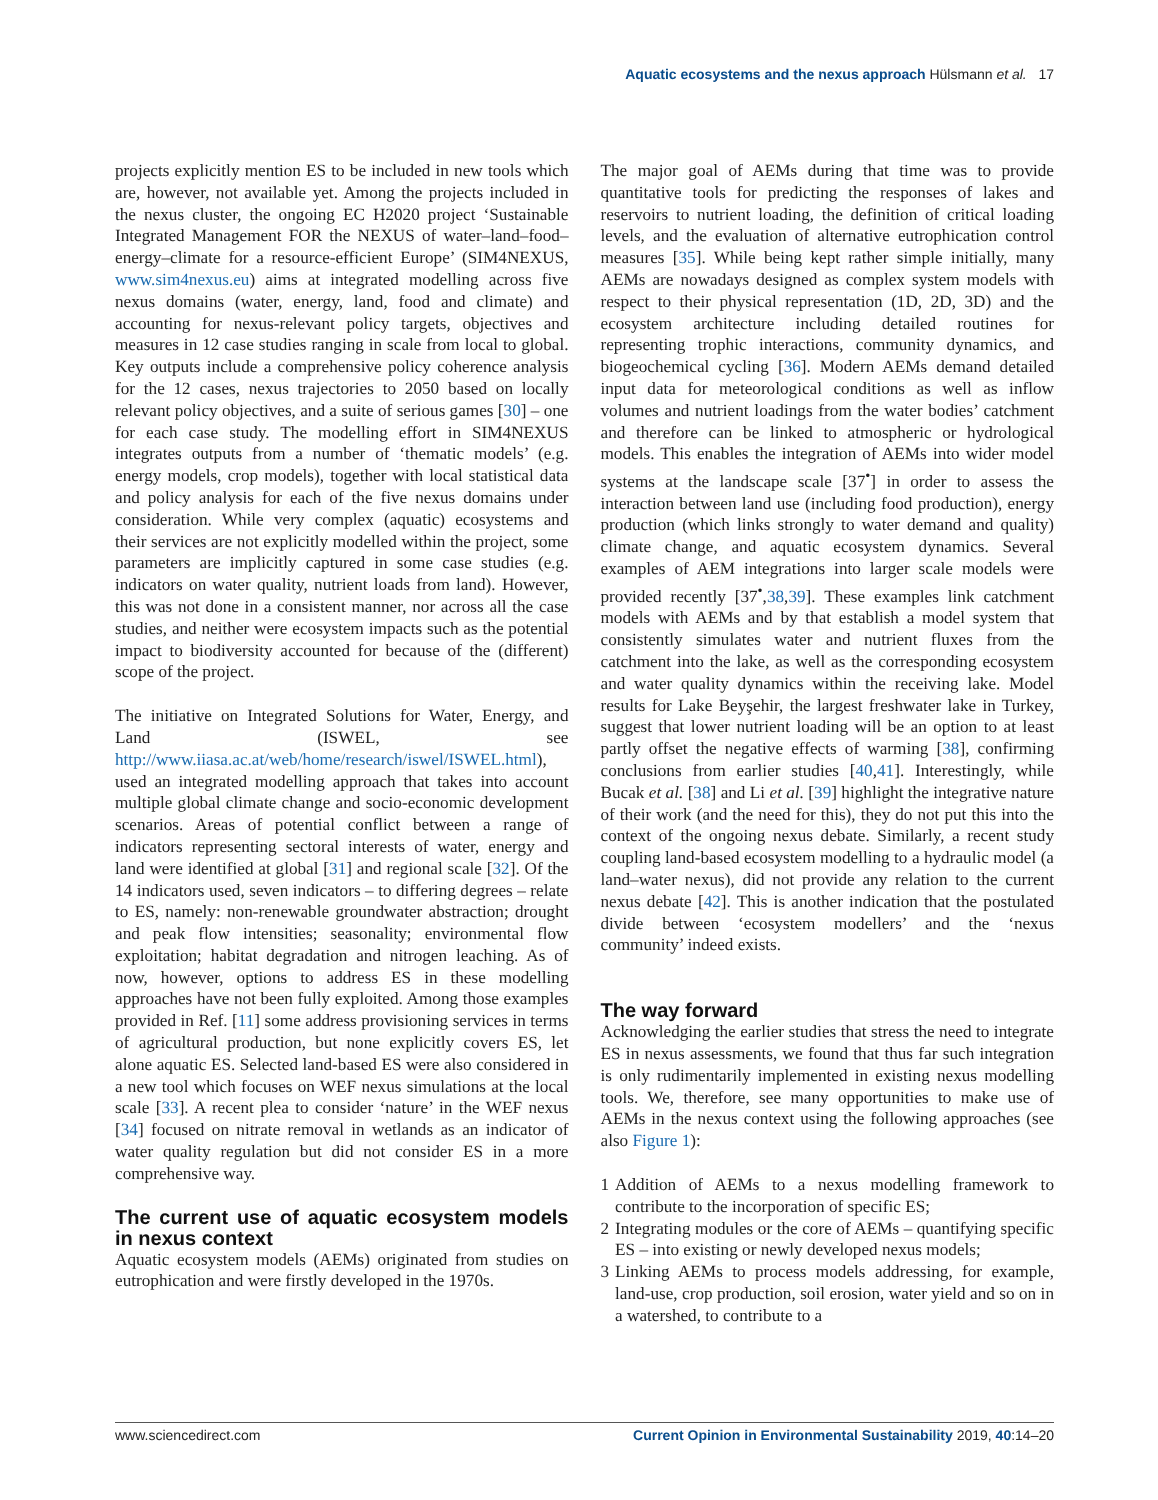Aquatic ecosystems and the nexus approach Hülsmann et al. 17
projects explicitly mention ES to be included in new tools which are, however, not available yet. Among the projects included in the nexus cluster, the ongoing EC H2020 project ‘Sustainable Integrated Management FOR the NEXUS of water–land–food–energy–climate for a resource-efficient Europe’ (SIM4NEXUS, www.sim4nexus.eu) aims at integrated modelling across five nexus domains (water, energy, land, food and climate) and accounting for nexus-relevant policy targets, objectives and measures in 12 case studies ranging in scale from local to global. Key outputs include a comprehensive policy coherence analysis for the 12 cases, nexus trajectories to 2050 based on locally relevant policy objectives, and a suite of serious games [30] – one for each case study. The modelling effort in SIM4NEXUS integrates outputs from a number of ‘thematic models’ (e.g. energy models, crop models), together with local statistical data and policy analysis for each of the five nexus domains under consideration. While very complex (aquatic) ecosystems and their services are not explicitly modelled within the project, some parameters are implicitly captured in some case studies (e.g. indicators on water quality, nutrient loads from land). However, this was not done in a consistent manner, nor across all the case studies, and neither were ecosystem impacts such as the potential impact to biodiversity accounted for because of the (different) scope of the project.
The initiative on Integrated Solutions for Water, Energy, and Land (ISWEL, see http://www.iiasa.ac.at/web/home/research/iswel/ISWEL.html), used an integrated modelling approach that takes into account multiple global climate change and socio-economic development scenarios. Areas of potential conflict between a range of indicators representing sectoral interests of water, energy and land were identified at global [31] and regional scale [32]. Of the 14 indicators used, seven indicators – to differing degrees – relate to ES, namely: non-renewable groundwater abstraction; drought and peak flow intensities; seasonality; environmental flow exploitation; habitat degradation and nitrogen leaching. As of now, however, options to address ES in these modelling approaches have not been fully exploited. Among those examples provided in Ref. [11] some address provisioning services in terms of agricultural production, but none explicitly covers ES, let alone aquatic ES. Selected land-based ES were also considered in a new tool which focuses on WEF nexus simulations at the local scale [33]. A recent plea to consider ‘nature’ in the WEF nexus [34] focused on nitrate removal in wetlands as an indicator of water quality regulation but did not consider ES in a more comprehensive way.
The current use of aquatic ecosystem models in nexus context
Aquatic ecosystem models (AEMs) originated from studies on eutrophication and were firstly developed in the 1970s.
The major goal of AEMs during that time was to provide quantitative tools for predicting the responses of lakes and reservoirs to nutrient loading, the definition of critical loading levels, and the evaluation of alternative eutrophication control measures [35]. While being kept rather simple initially, many AEMs are nowadays designed as complex system models with respect to their physical representation (1D, 2D, 3D) and the ecosystem architecture including detailed routines for representing trophic interactions, community dynamics, and biogeochemical cycling [36]. Modern AEMs demand detailed input data for meteorological conditions as well as inflow volumes and nutrient loadings from the water bodies’ catchment and therefore can be linked to atmospheric or hydrological models. This enables the integration of AEMs into wider model systems at the landscape scale [37<sup>•</sup>] in order to assess the interaction between land use (including food production), energy production (which links strongly to water demand and quality) climate change, and aquatic ecosystem dynamics. Several examples of AEM integrations into larger scale models were provided recently [37<sup>•</sup>,38,39]. These examples link catchment models with AEMs and by that establish a model system that consistently simulates water and nutrient fluxes from the catchment into the lake, as well as the corresponding ecosystem and water quality dynamics within the receiving lake. Model results for Lake Beyşehir, the largest freshwater lake in Turkey, suggest that lower nutrient loading will be an option to at least partly offset the negative effects of warming [38], confirming conclusions from earlier studies [40,41]. Interestingly, while Bucak et al. [38] and Li et al. [39] highlight the integrative nature of their work (and the need for this), they do not put this into the context of the ongoing nexus debate. Similarly, a recent study coupling land-based ecosystem modelling to a hydraulic model (a land–water nexus), did not provide any relation to the current nexus debate [42]. This is another indication that the postulated divide between ‘ecosystem modellers’ and the ‘nexus community’ indeed exists.
The way forward
Acknowledging the earlier studies that stress the need to integrate ES in nexus assessments, we found that thus far such integration is only rudimentarily implemented in existing nexus modelling tools. We, therefore, see many opportunities to make use of AEMs in the nexus context using the following approaches (see also Figure 1):
1 Addition of AEMs to a nexus modelling framework to contribute to the incorporation of specific ES;
2 Integrating modules or the core of AEMs – quantifying specific ES – into existing or newly developed nexus models;
3 Linking AEMs to process models addressing, for example, land-use, crop production, soil erosion, water yield and so on in a watershed, to contribute to a
www.sciencedirect.com Current Opinion in Environmental Sustainability 2019, 40:14–20